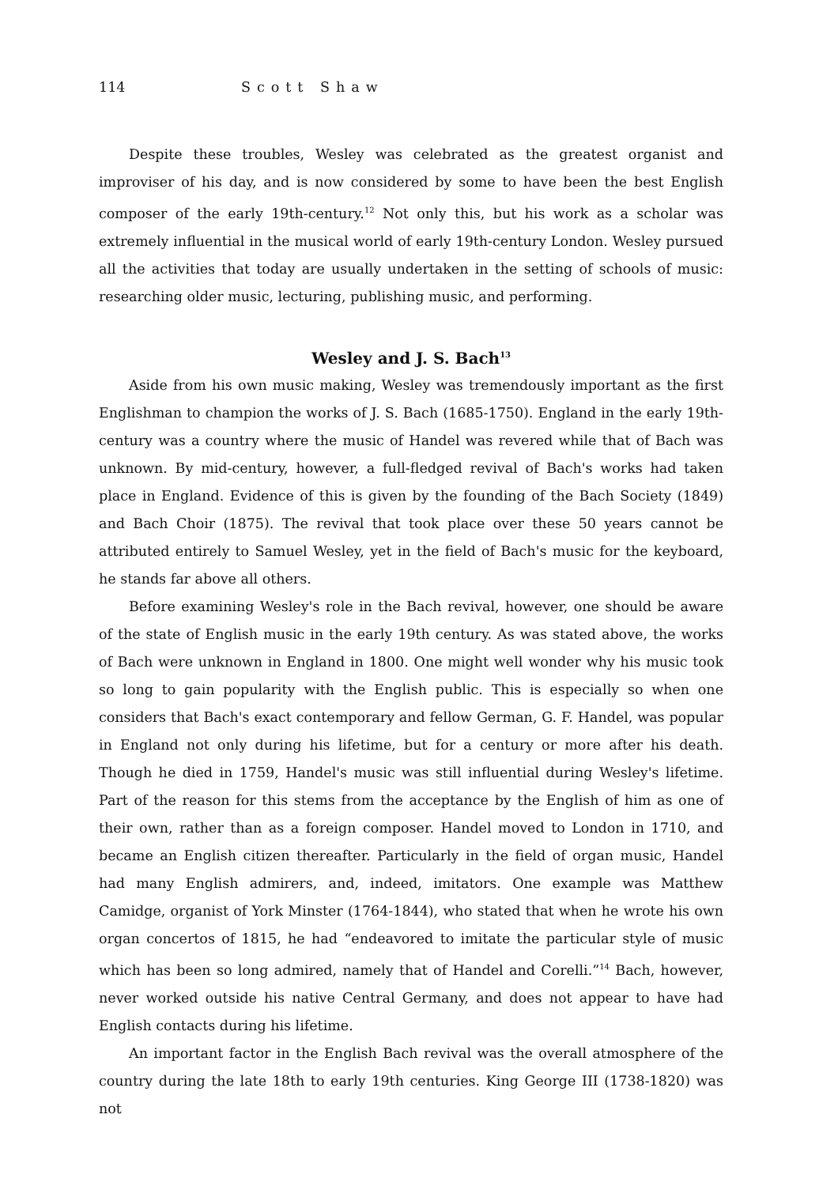114 Scott Shaw
Despite these troubles, Wesley was celebrated as the greatest organist and improviser of his day, and is now considered by some to have been the best English composer of the early 19th-century.<sup>12</sup> Not only this, but his work as a scholar was extremely influential in the musical world of early 19th-century London. Wesley pursued all the activities that today are usually undertaken in the setting of schools of music: researching older music, lecturing, publishing music, and performing.
Wesley and J. S. Bach<sup>13</sup>
Aside from his own music making, Wesley was tremendously important as the first Englishman to champion the works of J. S. Bach (1685-1750). England in the early 19th-century was a country where the music of Handel was revered while that of Bach was unknown. By mid-century, however, a full-fledged revival of Bach's works had taken place in England. Evidence of this is given by the founding of the Bach Society (1849) and Bach Choir (1875). The revival that took place over these 50 years cannot be attributed entirely to Samuel Wesley, yet in the field of Bach's music for the keyboard, he stands far above all others.
Before examining Wesley's role in the Bach revival, however, one should be aware of the state of English music in the early 19th century. As was stated above, the works of Bach were unknown in England in 1800. One might well wonder why his music took so long to gain popularity with the English public. This is especially so when one considers that Bach's exact contemporary and fellow German, G. F. Handel, was popular in England not only during his lifetime, but for a century or more after his death. Though he died in 1759, Handel's music was still influential during Wesley's lifetime. Part of the reason for this stems from the acceptance by the English of him as one of their own, rather than as a foreign composer. Handel moved to London in 1710, and became an English citizen thereafter. Particularly in the field of organ music, Handel had many English admirers, and, indeed, imitators. One example was Matthew Camidge, organist of York Minster (1764-1844), who stated that when he wrote his own organ concertos of 1815, he had “endeavored to imitate the particular style of music which has been so long admired, namely that of Handel and Corelli.”<sup>14</sup> Bach, however, never worked outside his native Central Germany, and does not appear to have had English contacts during his lifetime.
An important factor in the English Bach revival was the overall atmosphere of the country during the late 18th to early 19th centuries. King George III (1738-1820) was not